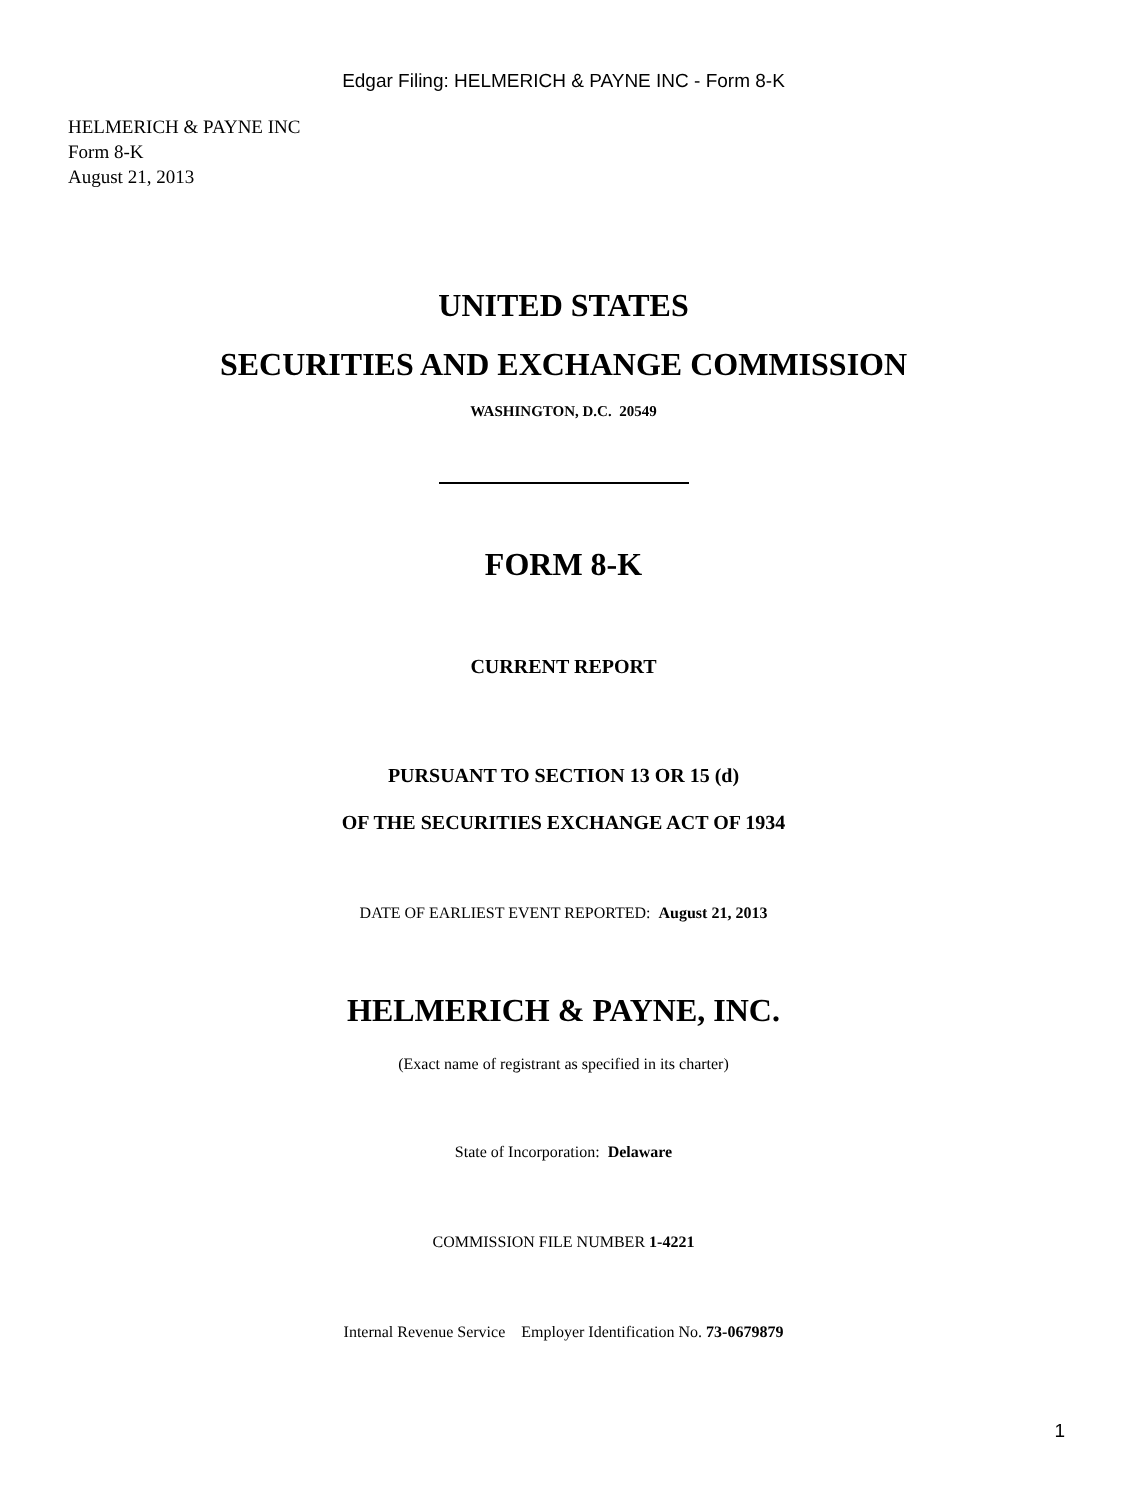Edgar Filing: HELMERICH & PAYNE INC - Form 8-K
HELMERICH & PAYNE INC
Form 8-K
August 21, 2013
UNITED STATES
SECURITIES AND EXCHANGE COMMISSION
WASHINGTON, D.C. 20549
FORM 8-K
CURRENT REPORT
PURSUANT TO SECTION 13 OR 15 (d)
OF THE SECURITIES EXCHANGE ACT OF 1934
DATE OF EARLIEST EVENT REPORTED: August 21, 2013
HELMERICH & PAYNE, INC.
(Exact name of registrant as specified in its charter)
State of Incorporation: Delaware
COMMISSION FILE NUMBER 1-4221
Internal Revenue Service Employer Identification No. 73-0679879
1